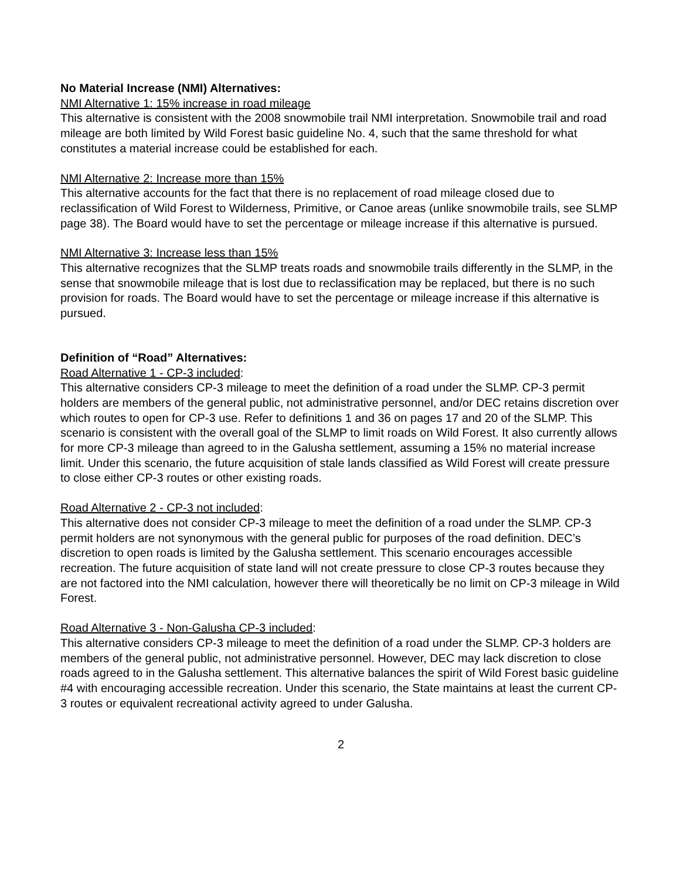No Material Increase (NMI) Alternatives:
NMI Alternative 1: 15% increase in road mileage
This alternative is consistent with the 2008 snowmobile trail NMI interpretation. Snowmobile trail and road mileage are both limited by Wild Forest basic guideline No. 4, such that the same threshold for what constitutes a material increase could be established for each.
NMI Alternative 2: Increase more than 15%
This alternative accounts for the fact that there is no replacement of road mileage closed due to reclassification of Wild Forest to Wilderness, Primitive, or Canoe areas (unlike snowmobile trails, see SLMP page 38). The Board would have to set the percentage or mileage increase if this alternative is pursued.
NMI Alternative 3: Increase less than 15%
This alternative recognizes that the SLMP treats roads and snowmobile trails differently in the SLMP, in the sense that snowmobile mileage that is lost due to reclassification may be replaced, but there is no such provision for roads. The Board would have to set the percentage or mileage increase if this alternative is pursued.
Definition of “Road” Alternatives:
Road Alternative 1 - CP-3 included:
This alternative considers CP-3 mileage to meet the definition of a road under the SLMP. CP-3 permit holders are members of the general public, not administrative personnel, and/or DEC retains discretion over which routes to open for CP-3 use. Refer to definitions 1 and 36 on pages 17 and 20 of the SLMP. This scenario is consistent with the overall goal of the SLMP to limit roads on Wild Forest. It also currently allows for more CP-3 mileage than agreed to in the Galusha settlement, assuming a 15% no material increase limit. Under this scenario, the future acquisition of stale lands classified as Wild Forest will create pressure to close either CP-3 routes or other existing roads.
Road Alternative 2 - CP-3 not included:
This alternative does not consider CP-3 mileage to meet the definition of a road under the SLMP. CP-3 permit holders are not synonymous with the general public for purposes of the road definition. DEC’s discretion to open roads is limited by the Galusha settlement. This scenario encourages accessible recreation. The future acquisition of state land will not create pressure to close CP-3 routes because they are not factored into the NMI calculation, however there will theoretically be no limit on CP-3 mileage in Wild Forest.
Road Alternative 3 - Non-Galusha CP-3 included:
This alternative considers CP-3 mileage to meet the definition of a road under the SLMP. CP-3 holders are members of the general public, not administrative personnel. However, DEC may lack discretion to close roads agreed to in the Galusha settlement. This alternative balances the spirit of Wild Forest basic guideline #4 with encouraging accessible recreation. Under this scenario, the State maintains at least the current CP-3 routes or equivalent recreational activity agreed to under Galusha.
2